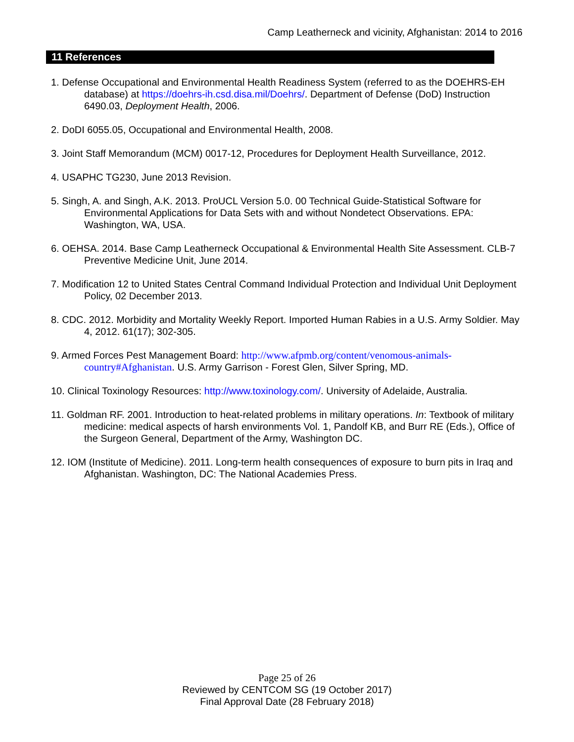Camp Leatherneck and vicinity, Afghanistan: 2014 to 2016
11 References
1. Defense Occupational and Environmental Health Readiness System (referred to as the DOEHRS-EH database) at https://doehrs-ih.csd.disa.mil/Doehrs/. Department of Defense (DoD) Instruction 6490.03, Deployment Health, 2006.
2. DoDI 6055.05, Occupational and Environmental Health, 2008.
3. Joint Staff Memorandum (MCM) 0017-12, Procedures for Deployment Health Surveillance, 2012.
4. USAPHC TG230, June 2013 Revision.
5. Singh, A. and Singh, A.K. 2013. ProUCL Version 5.0. 00 Technical Guide-Statistical Software for Environmental Applications for Data Sets with and without Nondetect Observations. EPA: Washington, WA, USA.
6. OEHSA. 2014. Base Camp Leatherneck Occupational & Environmental Health Site Assessment. CLB-7 Preventive Medicine Unit, June 2014.
7. Modification 12 to United States Central Command Individual Protection and Individual Unit Deployment Policy, 02 December 2013.
8. CDC. 2012. Morbidity and Mortality Weekly Report. Imported Human Rabies in a U.S. Army Soldier. May 4, 2012. 61(17); 302-305.
9. Armed Forces Pest Management Board: http://www.afpmb.org/content/venomous-animals-country#Afghanistan. U.S. Army Garrison - Forest Glen, Silver Spring, MD.
10. Clinical Toxinology Resources: http://www.toxinology.com/. University of Adelaide, Australia.
11. Goldman RF. 2001. Introduction to heat-related problems in military operations. In: Textbook of military medicine: medical aspects of harsh environments Vol. 1, Pandolf KB, and Burr RE (Eds.), Office of the Surgeon General, Department of the Army, Washington DC.
12. IOM (Institute of Medicine). 2011. Long-term health consequences of exposure to burn pits in Iraq and Afghanistan. Washington, DC: The National Academies Press.
Page 25 of 26
Reviewed by CENTCOM SG (19 October 2017)
Final Approval Date (28 February 2018)